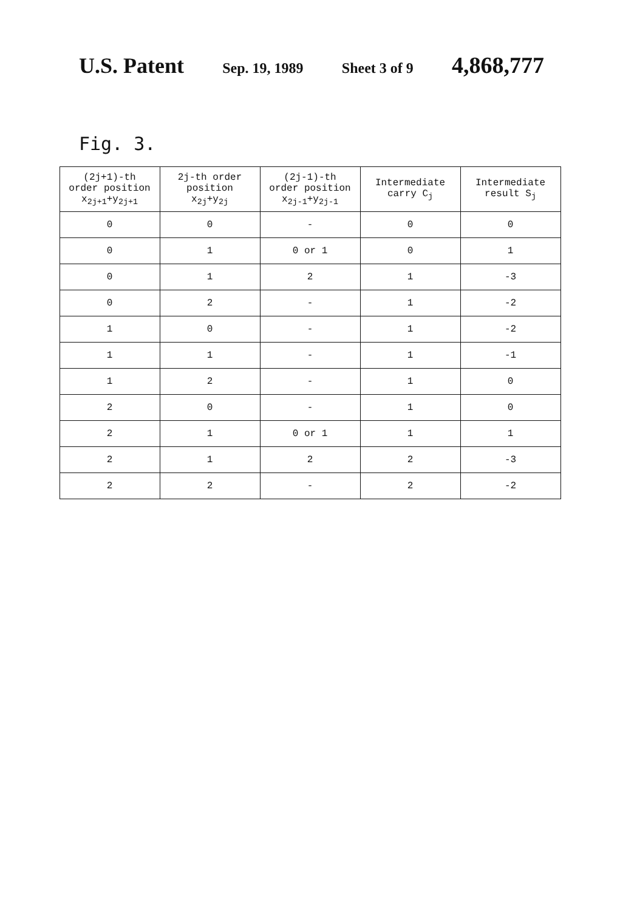U.S. Patent Sep. 19, 1989 Sheet 3 of 9 4,868,777
Fig. 3.
| (2j+1)-th order position x<sub>2j+1</sub>+y<sub>2j+1</sub> | 2j-th order position x<sub>2j</sub>+y<sub>2j</sub> | (2j-1)-th order position x<sub>2j-1</sub>+y<sub>2j-1</sub> | Intermediate carry C<sub>j</sub> | Intermediate result S<sub>j</sub> |
| --- | --- | --- | --- | --- |
| 0 | 0 | - | 0 | 0 |
| 0 | 1 | 0 or 1 | 0 | 1 |
| 0 | 1 | 2 | 1 | -3 |
| 0 | 2 | - | 1 | -2 |
| 1 | 0 | - | 1 | -2 |
| 1 | 1 | - | 1 | -1 |
| 1 | 2 | - | 1 | 0 |
| 2 | 0 | - | 1 | 0 |
| 2 | 1 | 0 or 1 | 1 | 1 |
| 2 | 1 | 2 | 2 | -3 |
| 2 | 2 | - | 2 | -2 |